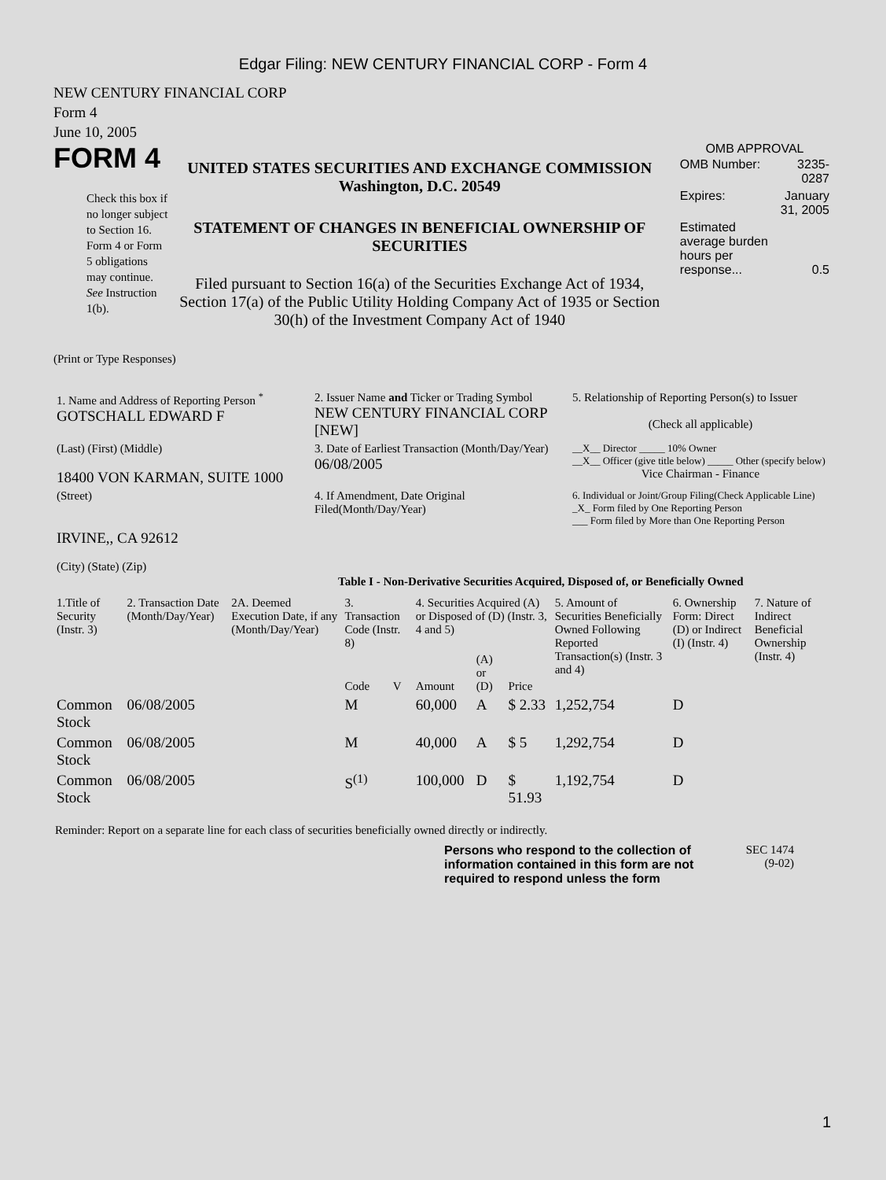Edgar Filing: NEW CENTURY FINANCIAL CORP - Form 4
NEW CENTURY FINANCIAL CORP
Form 4
June 10, 2005
FORM 4
Check this box if no longer subject to Section 16. Form 4 or Form 5 obligations may continue. See Instruction 1(b).
UNITED STATES SECURITIES AND EXCHANGE COMMISSION
Washington, D.C. 20549
STATEMENT OF CHANGES IN BENEFICIAL OWNERSHIP OF SECURITIES
Filed pursuant to Section 16(a) of the Securities Exchange Act of 1934, Section 17(a) of the Public Utility Holding Company Act of 1935 or Section 30(h) of the Investment Company Act of 1940
OMB APPROVAL
| OMB Number: | 3235-0287 |
| Expires: | January 31, 2005 |
| Estimated average burden hours per response... | 0.5 |
(Print or Type Responses)
| 1. Name and Address of Reporting Person <sup>*</sup> GOTSCHALL EDWARD F | 2. Issuer Name and Ticker or Trading Symbol NEW CENTURY FINANCIAL CORP [NEW] | 5. Relationship of Reporting Person(s) to Issuer (Check all applicable) |
| (Last) (First) (Middle) 18400 VON KARMAN, SUITE 1000 | 3. Date of Earliest Transaction (Month/Day/Year) 06/08/2005 | __X__ Director _____ 10% Owner __X__ Officer (give title below) _____ Other (specify below) Vice Chairman - Finance |
| (Street) IRVINE,, CA 92612 (City) (State) (Zip) | 4. If Amendment, Date Original Filed(Month/Day/Year) | 6. Individual or Joint/Group Filing(Check Applicable Line) _X_ Form filed by One Reporting Person ___ Form filed by More than One Reporting Person |
Table I - Non-Derivative Securities Acquired, Disposed of, or Beneficially Owned
| 1.Title of Security (Instr. 3) | 2. Transaction Date (Month/Day/Year) | 2A. Deemed Execution Date, if any (Month/Day/Year) | 3. Transaction Code (Instr. 8) | | 4. Securities Acquired (A) or Disposed of (D) (Instr. 3, 4 and 5) | | | 5. Amount of Securities Beneficially Owned Following Reported Transaction(s) (Instr. 3 and 4) | 6. Ownership Form: Direct (D) or Indirect (I) (Instr. 4) | 7. Nature of Indirect Beneficial Ownership (Instr. 4) |
| --- | --- | --- | --- | --- | --- | --- | --- | --- | --- | --- |
| | | | Code | V | Amount | (A) or (D) | Price | | | |
| Common Stock | 06/08/2005 | | M | | 60,000 | A | $ 2.33 | 1,252,754 | D | |
| Common Stock | 06/08/2005 | | M | | 40,000 | A | $ 5 | 1,292,754 | D | |
| Common Stock | 06/08/2005 | | S<sup>(1)</sup> | | 100,000 | D | $ 51.93 | 1,192,754 | D | |
Reminder: Report on a separate line for each class of securities beneficially owned directly or indirectly.
Persons who respond to the collection of information contained in this form are not required to respond unless the form
SEC 1474
(9-02)
1